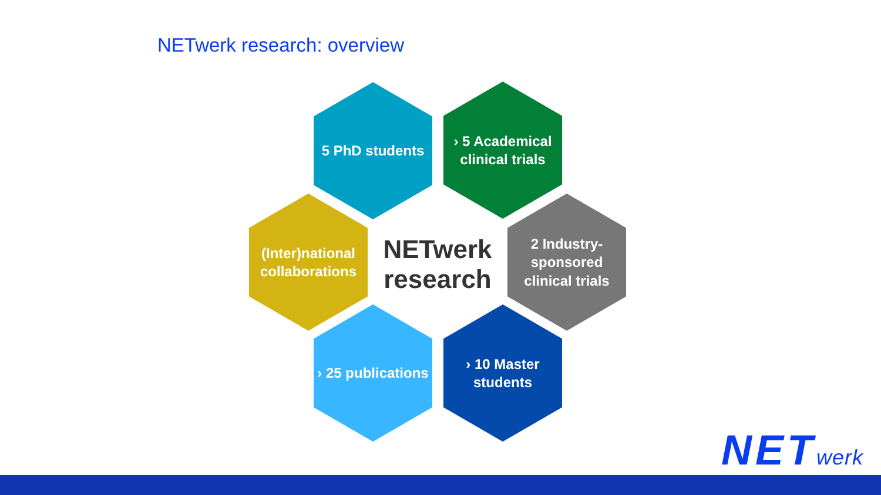NETwerk research: overview
5 PhD students
› 5 Academical
clinical trials
(Inter)national
collaborations
NETwerk research
2 Industry-
sponsored
clinical trials
› 25 publications
› 10 Master
students
NETwerk